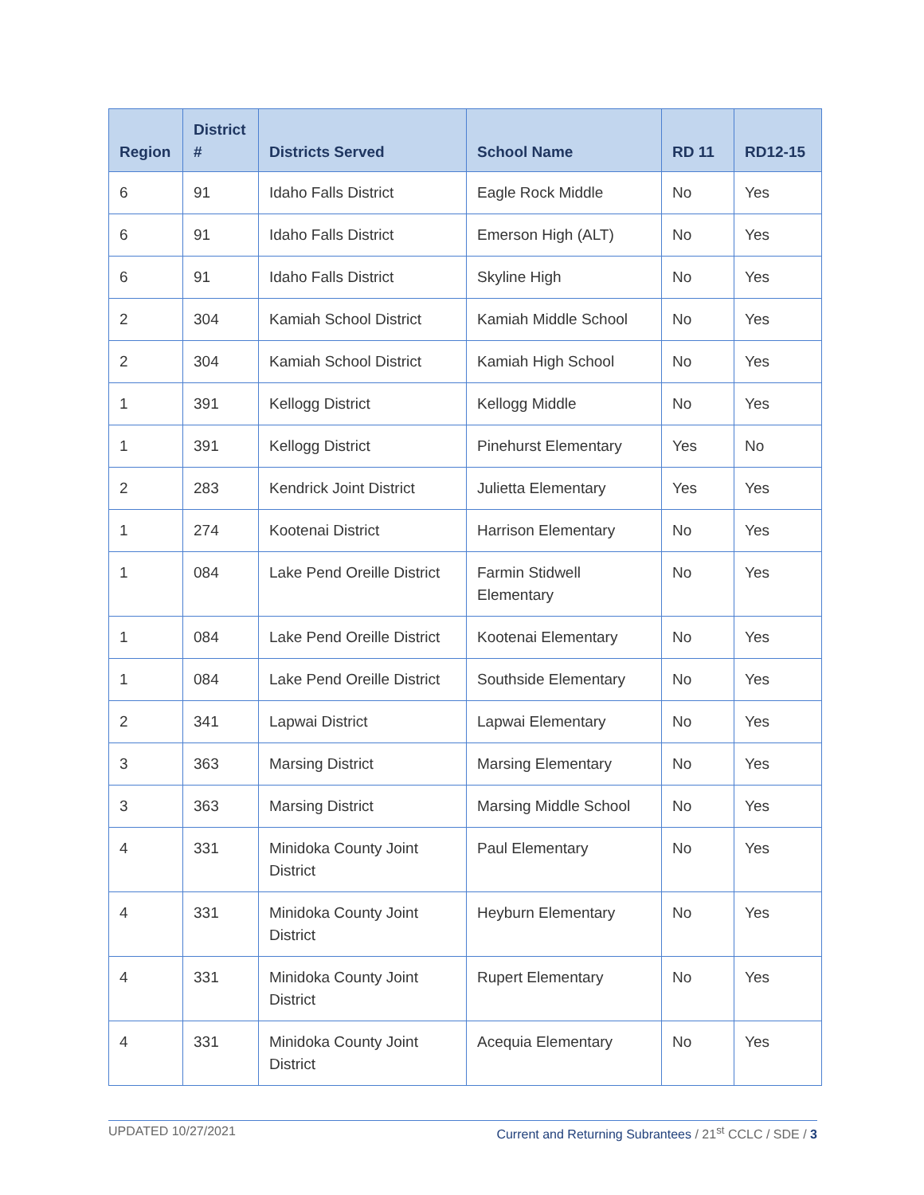| Region | District # | Districts Served | School Name | RD 11 | RD12-15 |
| --- | --- | --- | --- | --- | --- |
| 6 | 91 | Idaho Falls District | Eagle Rock Middle | No | Yes |
| 6 | 91 | Idaho Falls District | Emerson High (ALT) | No | Yes |
| 6 | 91 | Idaho Falls District | Skyline High | No | Yes |
| 2 | 304 | Kamiah School District | Kamiah Middle School | No | Yes |
| 2 | 304 | Kamiah School District | Kamiah High School | No | Yes |
| 1 | 391 | Kellogg District | Kellogg Middle | No | Yes |
| 1 | 391 | Kellogg District | Pinehurst Elementary | Yes | No |
| 2 | 283 | Kendrick Joint District | Julietta Elementary | Yes | Yes |
| 1 | 274 | Kootenai District | Harrison Elementary | No | Yes |
| 1 | 084 | Lake Pend Oreille District | Farmin Stidwell Elementary | No | Yes |
| 1 | 084 | Lake Pend Oreille District | Kootenai Elementary | No | Yes |
| 1 | 084 | Lake Pend Oreille District | Southside Elementary | No | Yes |
| 2 | 341 | Lapwai District | Lapwai Elementary | No | Yes |
| 3 | 363 | Marsing District | Marsing Elementary | No | Yes |
| 3 | 363 | Marsing District | Marsing Middle School | No | Yes |
| 4 | 331 | Minidoka County Joint District | Paul Elementary | No | Yes |
| 4 | 331 | Minidoka County Joint District | Heyburn Elementary | No | Yes |
| 4 | 331 | Minidoka County Joint District | Rupert Elementary | No | Yes |
| 4 | 331 | Minidoka County Joint District | Acequia Elementary | No | Yes |
UPDATED 10/27/2021 Current and Returning Subrantees / 21<sup>st</sup> CCLC / SDE / 3